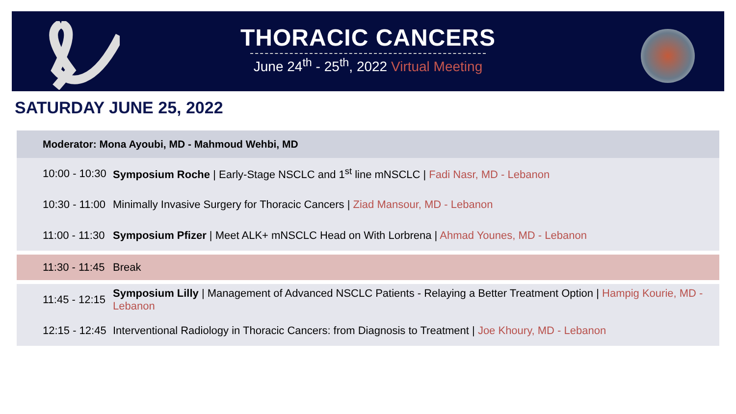THORACIC CANCERS
June 24<sup>th</sup> - 25<sup>th</sup>, 2022 Virtual Meeting
SATURDAY JUNE 25, 2022
| Moderator: Mona Ayoubi, MD - Mahmoud Wehbi, MD | |
| --- | --- |
| 10:00 - 10:30 | Symposium Roche / Early-Stage NSCLC and 1<sup>st</sup> line mNSCLC / Fadi Nasr, MD - Lebanon |
| 10:30 - 11:00 | Minimally Invasive Surgery for Thoracic Cancers / Ziad Mansour, MD - Lebanon |
| 11:00 - 11:30 | Symposium Pfizer / Meet ALK+ mNSCLC Head on With Lorbrena / Ahmad Younes, MD - Lebanon |
| 11:30 - 11:45 | Break |
| 11:45 - 12:15 | Symposium Lilly / Management of Advanced NSCLC Patients - Relaying a Better Treatment Option / Hampig Kourie, MD - Lebanon |
| 12:15 - 12:45 | Interventional Radiology in Thoracic Cancers: from Diagnosis to Treatment / Joe Khoury, MD - Lebanon |